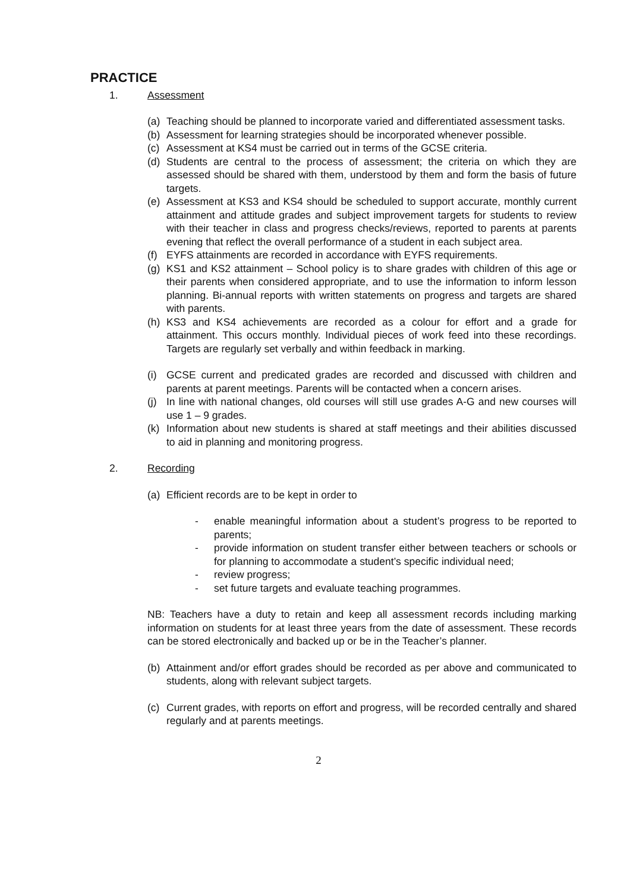PRACTICE
1. Assessment
(a) Teaching should be planned to incorporate varied and differentiated assessment tasks.
(b) Assessment for learning strategies should be incorporated whenever possible.
(c) Assessment at KS4 must be carried out in terms of the GCSE criteria.
(d) Students are central to the process of assessment; the criteria on which they are assessed should be shared with them, understood by them and form the basis of future targets.
(e) Assessment at KS3 and KS4 should be scheduled to support accurate, monthly current attainment and attitude grades and subject improvement targets for students to review with their teacher in class and progress checks/reviews, reported to parents at parents evening that reflect the overall performance of a student in each subject area.
(f) EYFS attainments are recorded in accordance with EYFS requirements.
(g) KS1 and KS2 attainment – School policy is to share grades with children of this age or their parents when considered appropriate, and to use the information to inform lesson planning. Bi-annual reports with written statements on progress and targets are shared with parents.
(h) KS3 and KS4 achievements are recorded as a colour for effort and a grade for attainment. This occurs monthly. Individual pieces of work feed into these recordings. Targets are regularly set verbally and within feedback in marking.
(i) GCSE current and predicated grades are recorded and discussed with children and parents at parent meetings. Parents will be contacted when a concern arises.
(j) In line with national changes, old courses will still use grades A-G and new courses will use 1 – 9 grades.
(k) Information about new students is shared at staff meetings and their abilities discussed to aid in planning and monitoring progress.
2. Recording
(a) Efficient records are to be kept in order to
- enable meaningful information about a student’s progress to be reported to parents;
- provide information on student transfer either between teachers or schools or for planning to accommodate a student’s specific individual need;
- review progress;
- set future targets and evaluate teaching programmes.
NB: Teachers have a duty to retain and keep all assessment records including marking information on students for at least three years from the date of assessment. These records can be stored electronically and backed up or be in the Teacher’s planner.
(b) Attainment and/or effort grades should be recorded as per above and communicated to students, along with relevant subject targets.
(c) Current grades, with reports on effort and progress, will be recorded centrally and shared regularly and at parents meetings.
2